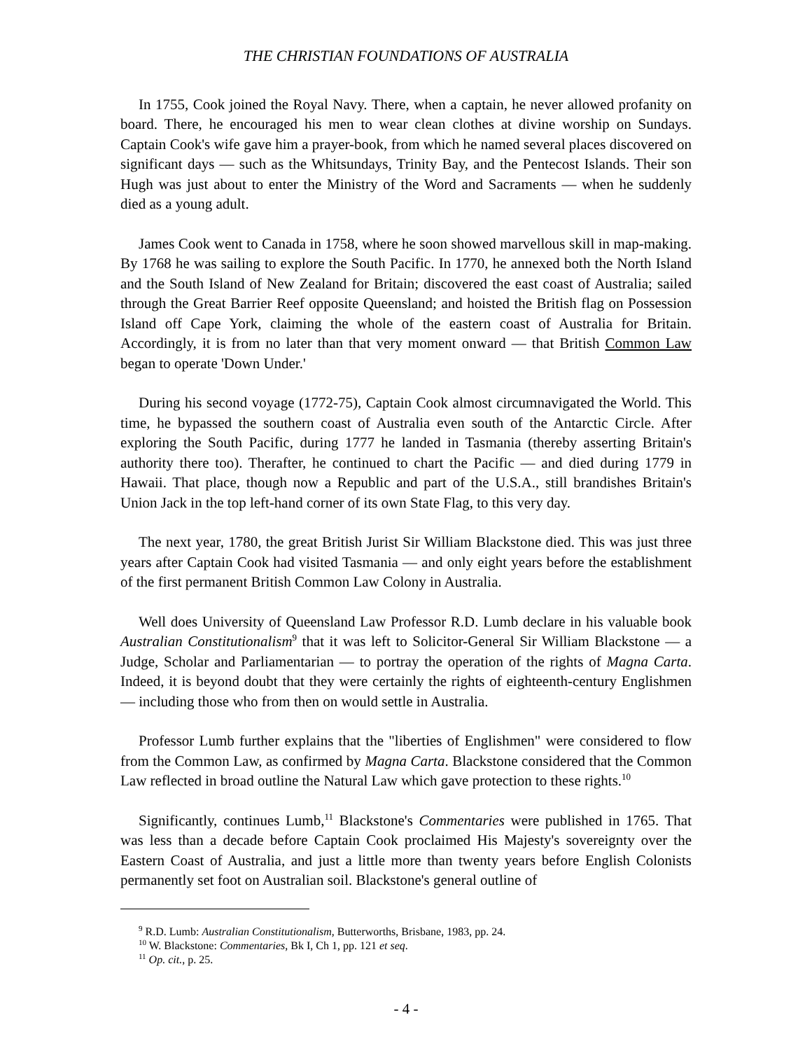THE CHRISTIAN FOUNDATIONS OF AUSTRALIA
In 1755, Cook joined the Royal Navy. There, when a captain, he never allowed profanity on board. There, he encouraged his men to wear clean clothes at divine worship on Sundays. Captain Cook's wife gave him a prayer-book, from which he named several places discovered on significant days — such as the Whitsundays, Trinity Bay, and the Pentecost Islands. Their son Hugh was just about to enter the Ministry of the Word and Sacraments — when he suddenly died as a young adult.
James Cook went to Canada in 1758, where he soon showed marvellous skill in map-making. By 1768 he was sailing to explore the South Pacific. In 1770, he annexed both the North Island and the South Island of New Zealand for Britain; discovered the east coast of Australia; sailed through the Great Barrier Reef opposite Queensland; and hoisted the British flag on Possession Island off Cape York, claiming the whole of the eastern coast of Australia for Britain. Accordingly, it is from no later than that very moment onward — that British Common Law began to operate 'Down Under.'
During his second voyage (1772-75), Captain Cook almost circumnavigated the World. This time, he bypassed the southern coast of Australia even south of the Antarctic Circle. After exploring the South Pacific, during 1777 he landed in Tasmania (thereby asserting Britain's authority there too). Therafter, he continued to chart the Pacific — and died during 1779 in Hawaii. That place, though now a Republic and part of the U.S.A., still brandishes Britain's Union Jack in the top left-hand corner of its own State Flag, to this very day.
The next year, 1780, the great British Jurist Sir William Blackstone died. This was just three years after Captain Cook had visited Tasmania — and only eight years before the establishment of the first permanent British Common Law Colony in Australia.
Well does University of Queensland Law Professor R.D. Lumb declare in his valuable book Australian Constitutionalism<sup>9</sup> that it was left to Solicitor-General Sir William Blackstone — a Judge, Scholar and Parliamentarian — to portray the operation of the rights of Magna Carta. Indeed, it is beyond doubt that they were certainly the rights of eighteenth-century Englishmen — including those who from then on would settle in Australia.
Professor Lumb further explains that the "liberties of Englishmen" were considered to flow from the Common Law, as confirmed by Magna Carta. Blackstone considered that the Common Law reflected in broad outline the Natural Law which gave protection to these rights.<sup>10</sup>
Significantly, continues Lumb,<sup>11</sup> Blackstone's Commentaries were published in 1765. That was less than a decade before Captain Cook proclaimed His Majesty's sovereignty over the Eastern Coast of Australia, and just a little more than twenty years before English Colonists permanently set foot on Australian soil. Blackstone's general outline of
<sup>9</sup> R.D. Lumb: Australian Constitutionalism, Butterworths, Brisbane, 1983, pp. 24.
<sup>10</sup> W. Blackstone: Commentaries, Bk I, Ch 1, pp. 121 et seq.
<sup>11</sup> Op. cit., p. 25.
- 4 -